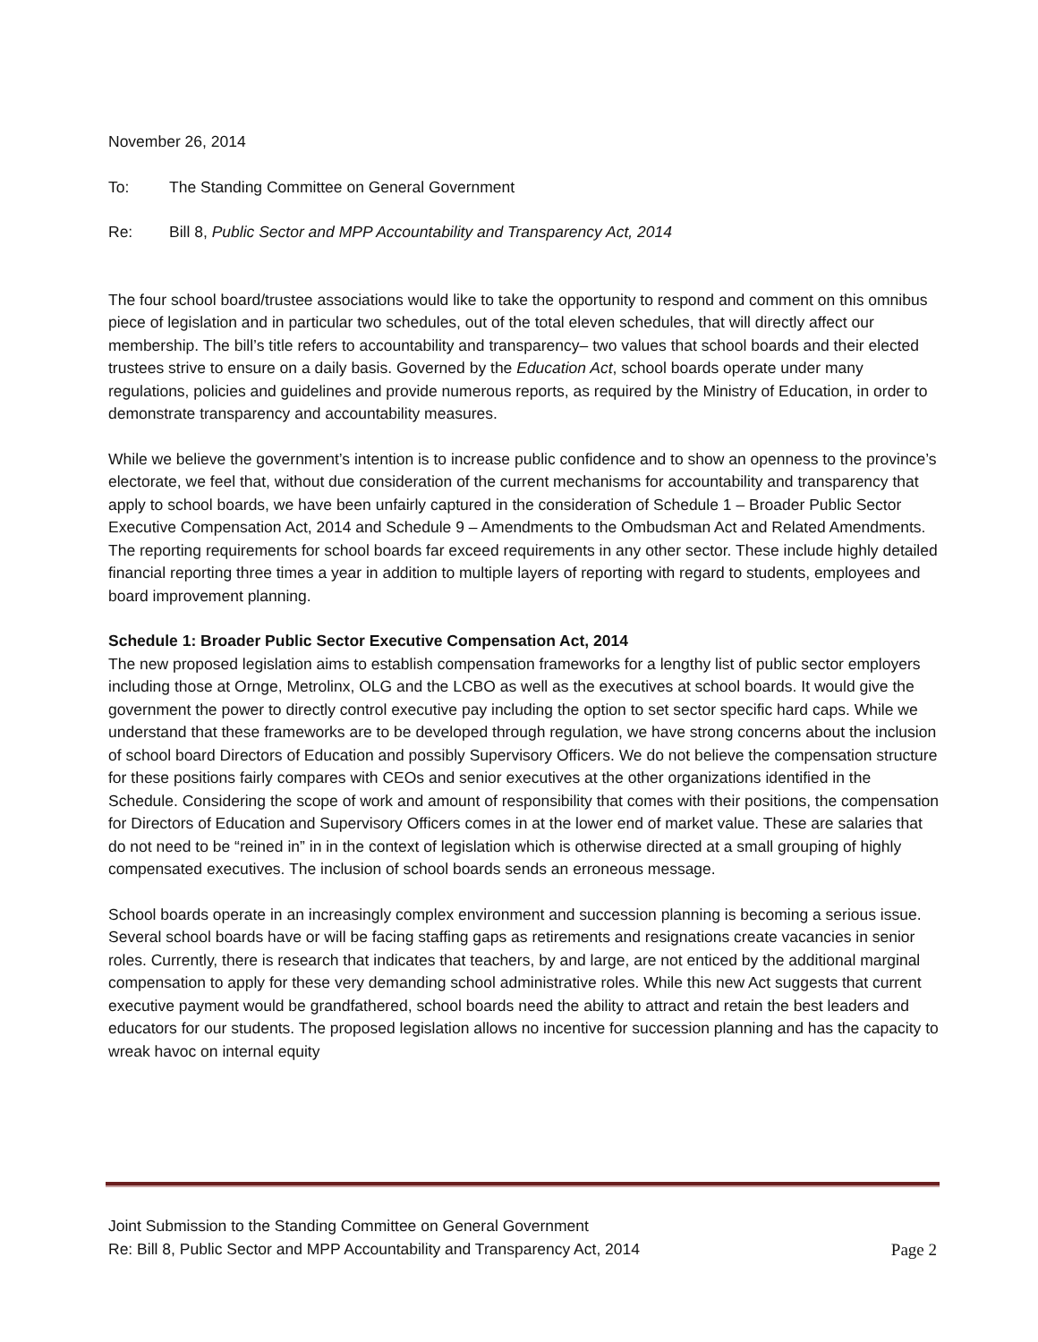November 26, 2014
To: The Standing Committee on General Government
Re: Bill 8, Public Sector and MPP Accountability and Transparency Act, 2014
The four school board/trustee associations would like to take the opportunity to respond and comment on this omnibus piece of legislation and in particular two schedules, out of the total eleven schedules, that will directly affect our membership. The bill’s title refers to accountability and transparency– two values that school boards and their elected trustees strive to ensure on a daily basis. Governed by the Education Act, school boards operate under many regulations, policies and guidelines and provide numerous reports, as required by the Ministry of Education, in order to demonstrate transparency and accountability measures.
While we believe the government’s intention is to increase public confidence and to show an openness to the province’s electorate, we feel that, without due consideration of the current mechanisms for accountability and transparency that apply to school boards, we have been unfairly captured in the consideration of Schedule 1 – Broader Public Sector Executive Compensation Act, 2014 and Schedule 9 – Amendments to the Ombudsman Act and Related Amendments. The reporting requirements for school boards far exceed requirements in any other sector. These include highly detailed financial reporting three times a year in addition to multiple layers of reporting with regard to students, employees and board improvement planning.
Schedule 1: Broader Public Sector Executive Compensation Act, 2014
The new proposed legislation aims to establish compensation frameworks for a lengthy list of public sector employers including those at Ornge, Metrolinx, OLG and the LCBO as well as the executives at school boards. It would give the government the power to directly control executive pay including the option to set sector specific hard caps. While we understand that these frameworks are to be developed through regulation, we have strong concerns about the inclusion of school board Directors of Education and possibly Supervisory Officers. We do not believe the compensation structure for these positions fairly compares with CEOs and senior executives at the other organizations identified in the Schedule. Considering the scope of work and amount of responsibility that comes with their positions, the compensation for Directors of Education and Supervisory Officers comes in at the lower end of market value. These are salaries that do not need to be “reined in” in in the context of legislation which is otherwise directed at a small grouping of highly compensated executives. The inclusion of school boards sends an erroneous message.
School boards operate in an increasingly complex environment and succession planning is becoming a serious issue. Several school boards have or will be facing staffing gaps as retirements and resignations create vacancies in senior roles. Currently, there is research that indicates that teachers, by and large, are not enticed by the additional marginal compensation to apply for these very demanding school administrative roles. While this new Act suggests that current executive payment would be grandfathered, school boards need the ability to attract and retain the best leaders and educators for our students. The proposed legislation allows no incentive for succession planning and has the capacity to wreak havoc on internal equity
Joint Submission to the Standing Committee on General Government
Re: Bill 8, Public Sector and MPP Accountability and Transparency Act, 2014 Page 2